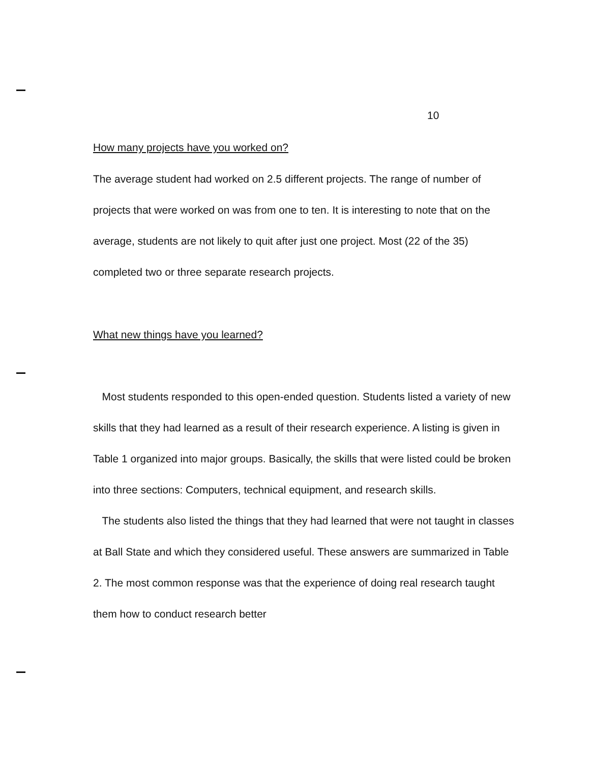10
How many projects have you worked on?
The average student had worked on 2.5 different projects. The range of number of projects that were worked on was from one to ten. It is interesting to note that on the average, students are not likely to quit after just one project. Most (22 of the 35) completed two or three separate research projects.
What new things have you learned?
Most students responded to this open-ended question. Students listed a variety of new skills that they had learned as a result of their research experience. A listing is given in Table 1 organized into major groups. Basically, the skills that were listed could be broken into three sections: Computers, technical equipment, and research skills.
The students also listed the things that they had learned that were not taught in classes at Ball State and which they considered useful. These answers are summarized in Table 2. The most common response was that the experience of doing real research taught them how to conduct research better